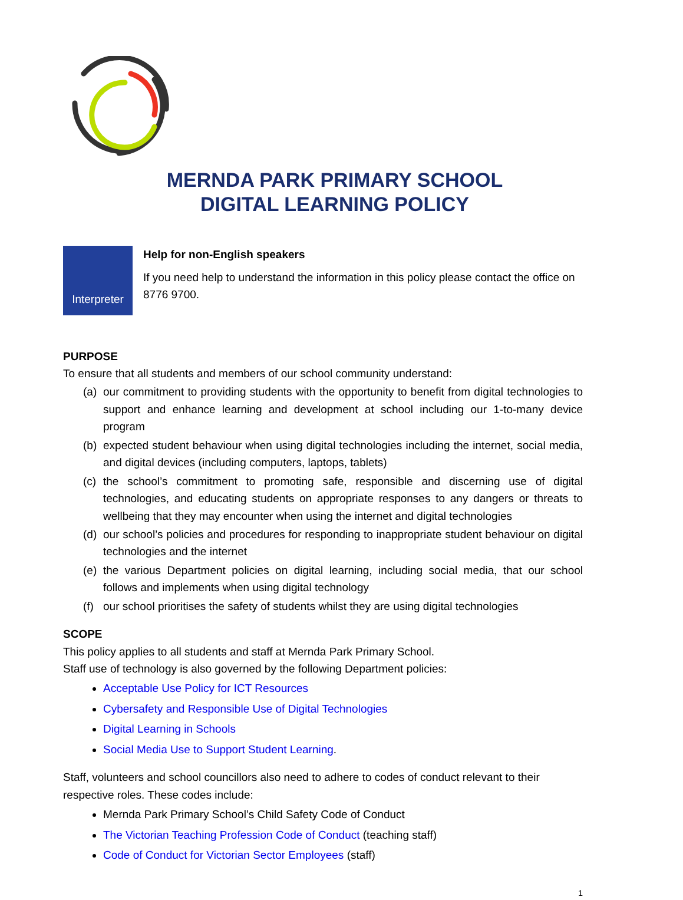MERNDA PARK PRIMARY SCHOOL
DIGITAL LEARNING POLICY
Interpreter
Help for non-English speakers
If you need help to understand the information in this policy please contact the office on 8776 9700.
PURPOSE
To ensure that all students and members of our school community understand:
(a) our commitment to providing students with the opportunity to benefit from digital technologies to support and enhance learning and development at school including our 1-to-many device program
(b) expected student behaviour when using digital technologies including the internet, social media, and digital devices (including computers, laptops, tablets)
(c) the school’s commitment to promoting safe, responsible and discerning use of digital technologies, and educating students on appropriate responses to any dangers or threats to wellbeing that they may encounter when using the internet and digital technologies
(d) our school’s policies and procedures for responding to inappropriate student behaviour on digital technologies and the internet
(e) the various Department policies on digital learning, including social media, that our school follows and implements when using digital technology
(f) our school prioritises the safety of students whilst they are using digital technologies
SCOPE
This policy applies to all students and staff at Mernda Park Primary School.
Staff use of technology is also governed by the following Department policies:
Acceptable Use Policy for ICT Resources
Cybersafety and Responsible Use of Digital Technologies
Digital Learning in Schools
Social Media Use to Support Student Learning.
Staff, volunteers and school councillors also need to adhere to codes of conduct relevant to their respective roles. These codes include:
Mernda Park Primary School’s Child Safety Code of Conduct
The Victorian Teaching Profession Code of Conduct (teaching staff)
Code of Conduct for Victorian Sector Employees (staff)
1